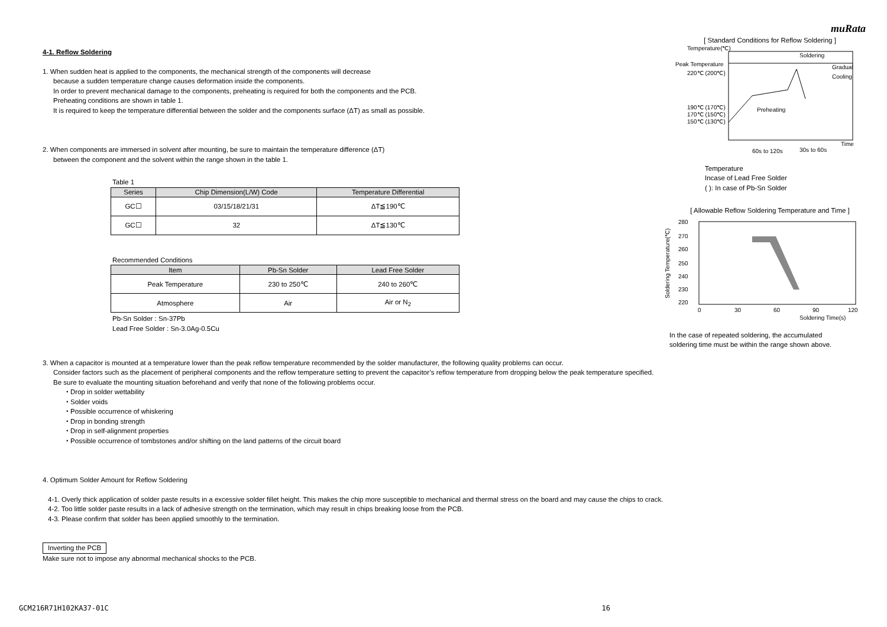muRata
4-1. Reflow Soldering
1. When sudden heat is applied to the components, the mechanical strength of the components will decrease
because a sudden temperature change causes deformation inside the components.
In order to prevent mechanical damage to the components, preheating is required for both the components and the PCB.
Preheating conditions are shown in table 1.
It is required to keep the temperature differential between the solder and the components surface (ΔT) as small as possible.
2. When components are immersed in solvent after mounting, be sure to maintain the temperature difference (ΔT)
between the component and the solvent within the range shown in the table 1.
Table 1
| Series | Chip Dimension(L/W) Code | Temperature Differential |
| --- | --- | --- |
| GC☐ | 03/15/18/21/31 | ΔT≦190℃ |
| GC☐ | 32 | ΔT≦130℃ |
Recommended Conditions
| Item | Pb-Sn Solder | Lead Free Solder |
| --- | --- | --- |
| Peak Temperature | 230 to 250℃ | 240 to 260℃ |
| Atmosphere | Air | Air or N<sub>2</sub> |
Pb-Sn Solder : Sn-37Pb
Lead Free Solder : Sn-3.0Ag-0.5Cu
[ Standard Conditions for Reflow Soldering ]
Temperature(℃)
Peak Temperature
220℃ (200℃)
190℃ (170℃)
170℃ (150℃)
150℃ (130℃)
Soldering
Gradual
Cooling
Preheating
60s to 120s
30s to 60s
Time
Temperature
Incase of Lead Free Solder
( ): In case of Pb-Sn Solder
[ Allowable Reflow Soldering Temperature and Time ]
280
270
260
250
240
230
220
0
30
60
90
120
Soldering Time(s)
Soldering Temperature(℃)
In the case of repeated soldering, the accumulated
soldering time must be within the range shown above.
3. When a capacitor is mounted at a temperature lower than the peak reflow temperature recommended by the solder manufacturer, the following quality problems can occur.
Consider factors such as the placement of peripheral components and the reflow temperature setting to prevent the capacitor’s reflow temperature from dropping below the peak temperature specified.
Be sure to evaluate the mounting situation beforehand and verify that none of the following problems occur.
・Drop in solder wettability
・Solder voids
・Possible occurrence of whiskering
・Drop in bonding strength
・Drop in self-alignment properties
・Possible occurrence of tombstones and/or shifting on the land patterns of the circuit board
4. Optimum Solder Amount for Reflow Soldering
4-1. Overly thick application of solder paste results in a excessive solder fillet height. This makes the chip more susceptible to mechanical and thermal stress on the board and may cause the chips to crack.
4-2. Too little solder paste results in a lack of adhesive strength on the termination, which may result in chips breaking loose from the PCB.
4-3. Please confirm that solder has been applied smoothly to the termination.
Inverting the PCB
Make sure not to impose any abnormal mechanical shocks to the PCB.
GCM216R71H102KA37-01C 16